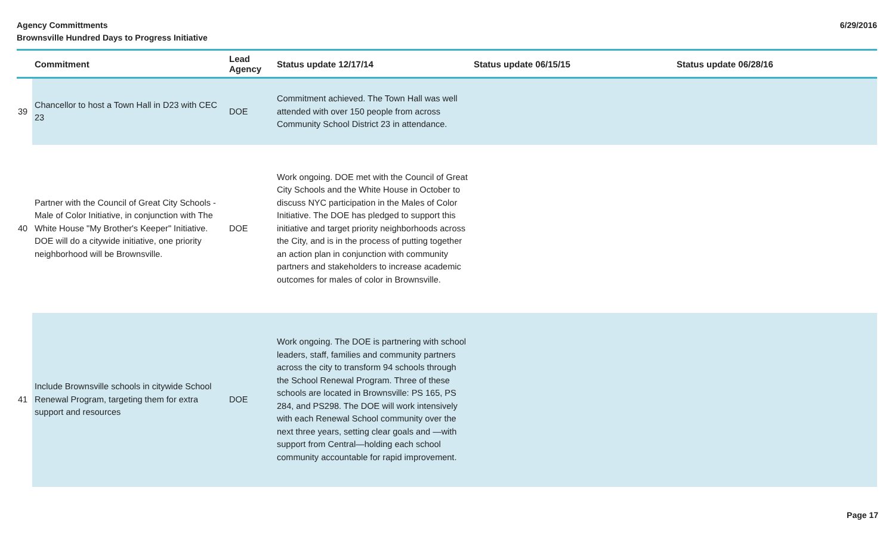Agency Committments
Brownsville Hundred Days to Progress Initiative
6/29/2016
| | Commitment | Lead Agency | Status update 12/17/14 | Status update 06/15/15 | Status update 06/28/16 |
| --- | --- | --- | --- | --- | --- |
| 39 | Chancellor to host a Town Hall in D23 with CEC 23 | DOE | Commitment achieved. The Town Hall was well attended with over 150 people from across Community School District 23 in attendance. | | |
| 40 | Partner with the Council of Great City Schools - Male of Color Initiative, in conjunction with The White House "My Brother's Keeper" Initiative. DOE will do a citywide initiative, one priority neighborhood will be Brownsville. | DOE | Work ongoing. DOE met with the Council of Great City Schools and the White House in October to discuss NYC participation in the Males of Color Initiative. The DOE has pledged to support this initiative and target priority neighborhoods across the City, and is in the process of putting together an action plan in conjunction with community partners and stakeholders to increase academic outcomes for males of color in Brownsville. | | |
| 41 | Include Brownsville schools in citywide School Renewal Program, targeting them for extra support and resources | DOE | Work ongoing. The DOE is partnering with school leaders, staff, families and community partners across the city to transform 94 schools through the School Renewal Program. Three of these schools are located in Brownsville: PS 165, PS 284, and PS298. The DOE will work intensively with each Renewal School community over the next three years, setting clear goals and —with support from Central—holding each school community accountable for rapid improvement. | | |
Page 17